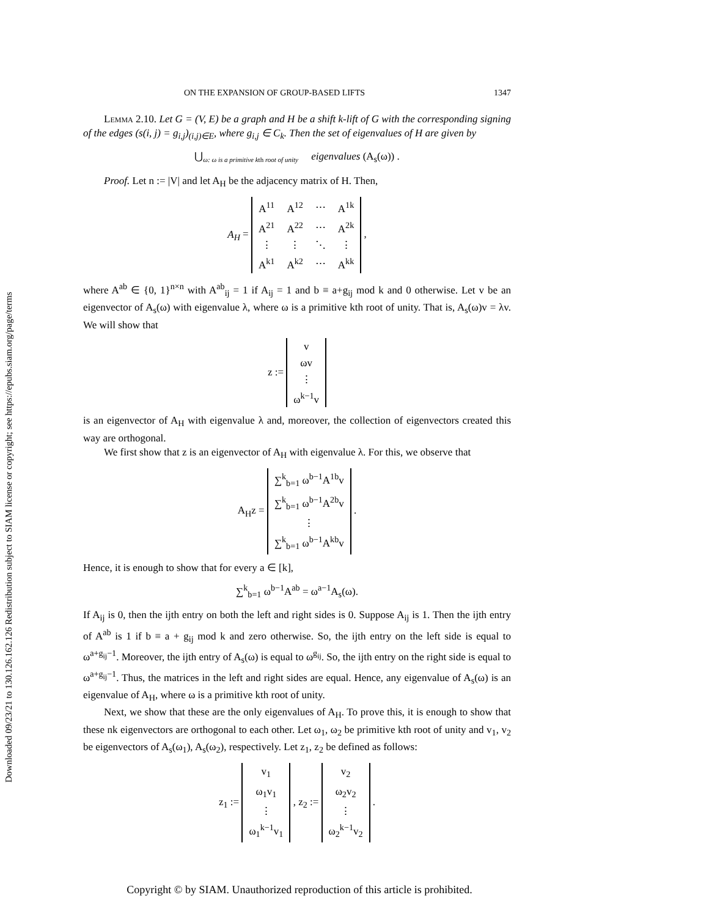Downloaded 09/23/21 to 130.126.162.126 Redistribution subject to SIAM license or copyright; see https://epubs.siam.org/page/terms
ON THE EXPANSION OF GROUP-BASED LIFTS 1347
Lemma 2.10. Let G = (V, E) be a graph and H be a shift k-lift of G with the corresponding signing of the edges (s(i, j) = g<sub>i,j</sub>)<sub>(i,j)∈E</sub>, where g<sub>i,j</sub> ∈ C<sub>k</sub>. Then the set of eigenvalues of H are given by
⋃<sub>ω: ω is a primitive kth root of unity</sub> eigenvalues (A<sub>s</sub>(ω)) .
Proof. Let n := |V| and let A<sub>H</sub> be the adjacency matrix of H. Then,
A<sub>H</sub> =
| A<sup>11</sup> | A<sup>12</sup> | ⋯ | A<sup>1k</sup> |
| A<sup>21</sup> | A<sup>22</sup> | ⋯ | A<sup>2k</sup> |
| ⋮ | ⋮ | ⋱ | ⋮ |
| A<sup>k1</sup> | A<sup>k2</sup> | ⋯ | A<sup>kk</sup> |
,
where A<sup>ab</sup> ∈ {0, 1}<sup>n×n</sup> with A<sup>ab</sup><sub>ij</sub> = 1 if A<sub>ij</sub> = 1 and b ≡ a+g<sub>ij</sub> mod k and 0 otherwise. Let v be an eigenvector of A<sub>s</sub>(ω) with eigenvalue λ, where ω is a primitive kth root of unity. That is, A<sub>s</sub>(ω)v = λv. We will show that
z :=
| v |
| ωv |
| ⋮ |
| ω<sup>k−1</sup>v |
is an eigenvector of A<sub>H</sub> with eigenvalue λ and, moreover, the collection of eigenvectors created this way are orthogonal.
We first show that z is an eigenvector of A<sub>H</sub> with eigenvalue λ. For this, we observe that
A<sub>H</sub>z =
| ∑<sup>k</sup><sub>b=1</sub> ω<sup>b−1</sup>A<sup>1b</sup>v |
| ∑<sup>k</sup><sub>b=1</sub> ω<sup>b−1</sup>A<sup>2b</sup>v |
| ⋮ |
| ∑<sup>k</sup><sub>b=1</sub> ω<sup>b−1</sup>A<sup>kb</sup>v |
.
Hence, it is enough to show that for every a ∈ [k],
∑<sup>k</sup><sub>b=1</sub> ω<sup>b−1</sup>A<sup>ab</sup> = ω<sup>a−1</sup>A<sub>s</sub>(ω).
If A<sub>ij</sub> is 0, then the ijth entry on both the left and right sides is 0. Suppose A<sub>ij</sub> is 1. Then the ijth entry of A<sup>ab</sup> is 1 if b ≡ a + g<sub>ij</sub> mod k and zero otherwise. So, the ijth entry on the left side is equal to ω<sup>a+g<sub>ij</sub>−1</sup>. Moreover, the ijth entry of A<sub>s</sub>(ω) is equal to ω<sup>g<sub>ij</sub></sup>. So, the ijth entry on the right side is equal to ω<sup>a+g<sub>ij</sub>−1</sup>. Thus, the matrices in the left and right sides are equal. Hence, any eigenvalue of A<sub>s</sub>(ω) is an eigenvalue of A<sub>H</sub>, where ω is a primitive kth root of unity.
Next, we show that these are the only eigenvalues of A<sub>H</sub>. To prove this, it is enough to show that these nk eigenvectors are orthogonal to each other. Let ω<sub>1</sub>, ω<sub>2</sub> be primitive kth root of unity and v<sub>1</sub>, v<sub>2</sub> be eigenvectors of A<sub>s</sub>(ω<sub>1</sub>), A<sub>s</sub>(ω<sub>2</sub>), respectively. Let z<sub>1</sub>, z<sub>2</sub> be defined as follows:
z<sub>1</sub> :=
| v<sub>1</sub> |
| ω<sub>1</sub>v<sub>1</sub> |
| ⋮ |
| ω<sub>1</sub><sup>k−1</sup>v<sub>1</sub> |
, z<sub>2</sub> :=
| v<sub>2</sub> |
| ω<sub>2</sub>v<sub>2</sub> |
| ⋮ |
| ω<sub>2</sub><sup>k−1</sup>v<sub>2</sub> |
.
Copyright © by SIAM. Unauthorized reproduction of this article is prohibited.